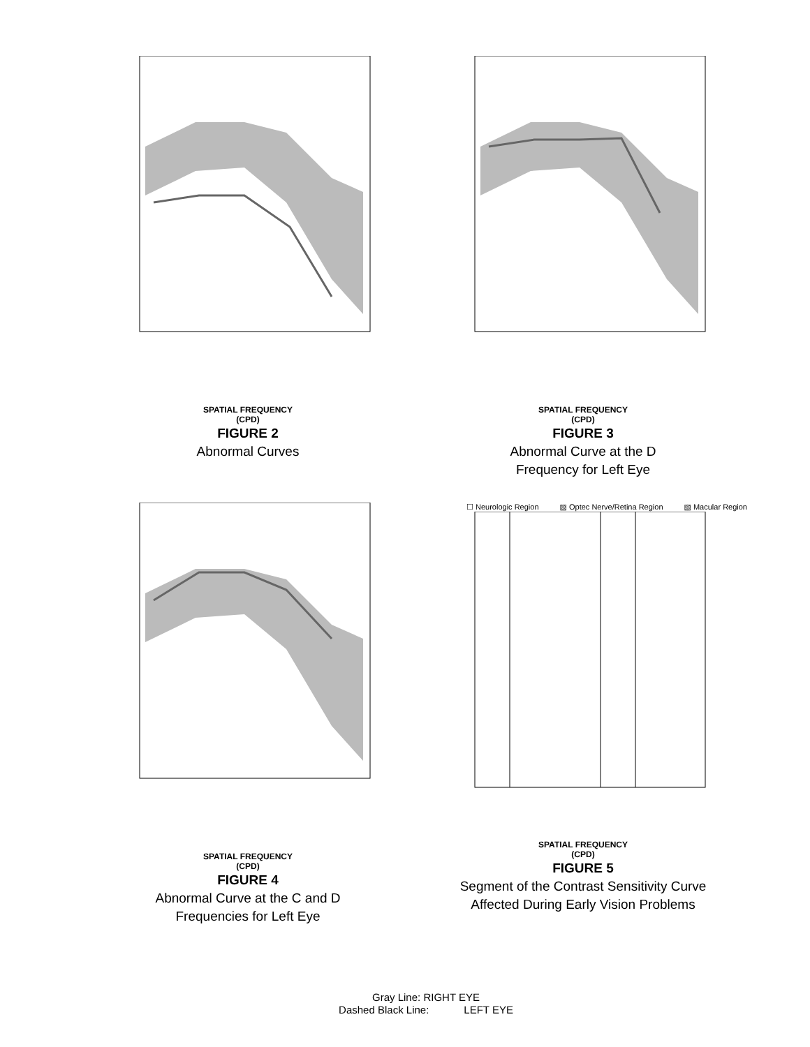SPATIAL FREQUENCY
(CPD)
FIGURE 2
Abnormal Curves
SPATIAL FREQUENCY
(CPD)
FIGURE 3
Abnormal Curve at the D
Frequency for Left Eye
SPATIAL FREQUENCY
(CPD)
FIGURE 4
Abnormal Curve at the C and D
Frequencies for Left Eye
☐ Neurologic Region ▨ Optec Nerve/Retina Region ▧ Macular Region
SPATIAL FREQUENCY
(CPD)
FIGURE 5
Segment of the Contrast Sensitivity Curve
Affected During Early Vision Problems
Gray Line: RIGHT EYE
Dashed Black Line: LEFT EYE